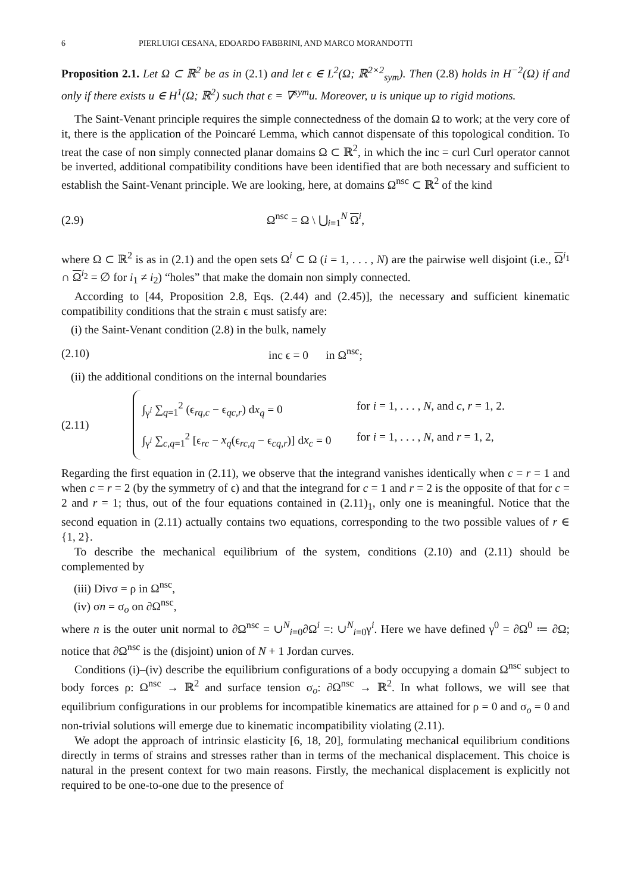6 PIERLUIGI CESANA, EDOARDO FABBRINI, AND MARCO MORANDOTTI
Proposition 2.1. Let Ω ⊂ ℝ<sup>2</sup> be as in (2.1) and let ϵ ∈ L<sup>2</sup>(Ω; ℝ<sup>2×2</sup><sub>sym</sub>). Then (2.8) holds in H<sup>−2</sup>(Ω) if and only if there exists u ∈ H<sup>1</sup>(Ω; ℝ<sup>2</sup>) such that ϵ = ∇<sup>sym</sup>u. Moreover, u is unique up to rigid motions.
The Saint-Venant principle requires the simple connectedness of the domain Ω to work; at the very core of it, there is the application of the Poincaré Lemma, which cannot dispensate of this topological condition. To treat the case of non simply connected planar domains Ω ⊂ ℝ<sup>2</sup>, in which the inc = curl Curl operator cannot be inverted, additional compatibility conditions have been identified that are both necessary and sufficient to establish the Saint-Venant principle. We are looking, here, at domains Ω<sup>nsc</sup> ⊂ ℝ<sup>2</sup> of the kind
(2.9) Ω<sup>nsc</sup> = Ω \ ⋃<sub>i=1</sub><sup>N</sup> Ω<sup>i</sup>,
where Ω ⊂ ℝ<sup>2</sup> is as in (2.1) and the open sets Ω<sup>i</sup> ⊂ Ω (i = 1, . . . , N) are the pairwise well disjoint (i.e., Ω<sup>i<sub>1</sub></sup> ∩ Ω<sup>i<sub>2</sub></sup> = ∅ for i<sub>1</sub> ≠ i<sub>2</sub>) “holes” that make the domain non simply connected.
According to [44, Proposition 2.8, Eqs. (2.44) and (2.45)], the necessary and sufficient kinematic compatibility conditions that the strain ϵ must satisfy are:
(i) the Saint-Venant condition (2.8) in the bulk, namely
(2.10) inc ϵ = 0 in Ω<sup>nsc</sup>;
(ii) the additional conditions on the internal boundaries
(2.11)
∫<sub>γ<sup>i</sup></sub> ∑<sub>q=1</sub><sup>2</sup> (ϵ<sub>rq,c</sub> − ϵ<sub>qc,r</sub>) dx<sub>q</sub> = 0 for i = 1, . . . , N, and c, r = 1, 2.
∫<sub>γ<sup>i</sup></sub> ∑<sub>c,q=1</sub><sup>2</sup> [ϵ<sub>rc</sub> − x<sub>q</sub>(ϵ<sub>rc,q</sub> − ϵ<sub>cq,r</sub>)] dx<sub>c</sub> = 0 for i = 1, . . . , N, and r = 1, 2,
Regarding the first equation in (2.11), we observe that the integrand vanishes identically when c = r = 1 and when c = r = 2 (by the symmetry of ϵ) and that the integrand for c = 1 and r = 2 is the opposite of that for c = 2 and r = 1; thus, out of the four equations contained in (2.11)<sub>1</sub>, only one is meaningful. Notice that the second equation in (2.11) actually contains two equations, corresponding to the two possible values of r ∈ {1, 2}.
To describe the mechanical equilibrium of the system, conditions (2.10) and (2.11) should be complemented by
(iii) Divσ = ρ in Ω<sup>nsc</sup>,
(iv) σn = σ<sub>o</sub> on ∂Ω<sup>nsc</sup>,
where n is the outer unit normal to ∂Ω<sup>nsc</sup> = ∪<sup>N</sup><sub>i=0</sub>∂Ω<sup>i</sup> =: ∪<sup>N</sup><sub>i=0</sub>γ<sup>i</sup>. Here we have defined γ<sup>0</sup> = ∂Ω<sup>0</sup> ≔ ∂Ω; notice that ∂Ω<sup>nsc</sup> is the (disjoint) union of N + 1 Jordan curves.
Conditions (i)–(iv) describe the equilibrium configurations of a body occupying a domain Ω<sup>nsc</sup> subject to body forces ρ: Ω<sup>nsc</sup> → ℝ<sup>2</sup> and surface tension σ<sub>o</sub>: ∂Ω<sup>nsc</sup> → ℝ<sup>2</sup>. In what follows, we will see that equilibrium configurations in our problems for incompatible kinematics are attained for ρ = 0 and σ<sub>o</sub> = 0 and non-trivial solutions will emerge due to kinematic incompatibility violating (2.11).
We adopt the approach of intrinsic elasticity [6, 18, 20], formulating mechanical equilibrium conditions directly in terms of strains and stresses rather than in terms of the mechanical displacement. This choice is natural in the present context for two main reasons. Firstly, the mechanical displacement is explicitly not required to be one-to-one due to the presence of